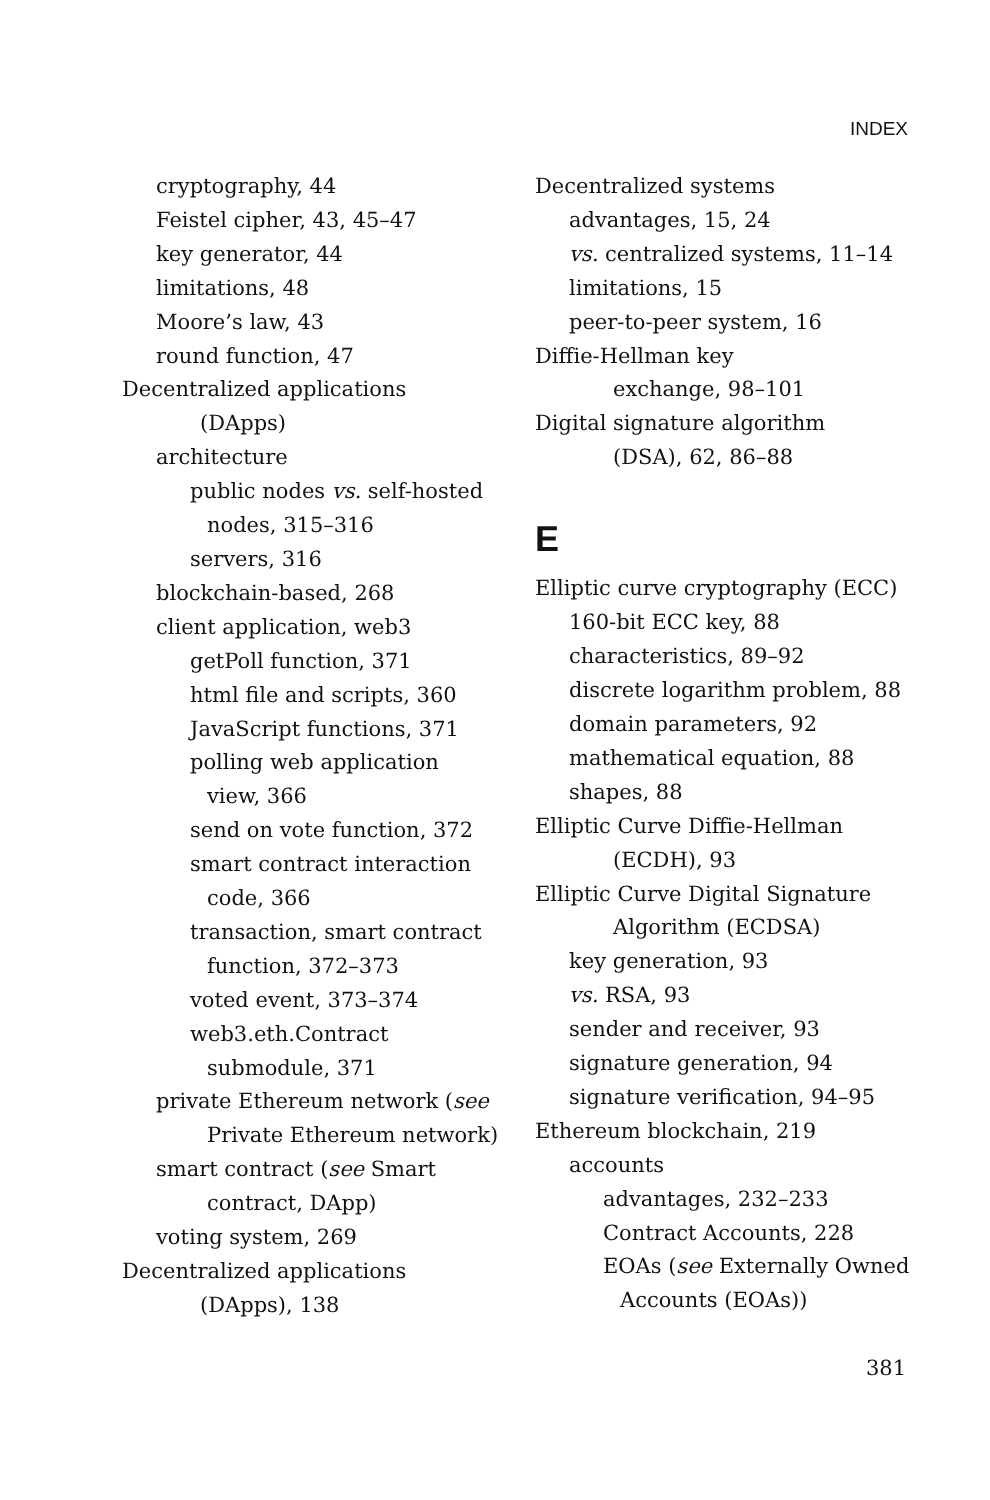INDEX
cryptography, 44
Feistel cipher, 43, 45–47
key generator, 44
limitations, 48
Moore’s law, 43
round function, 47
Decentralized applications
(DApps)
architecture
public nodes vs. self-hosted
nodes, 315–316
servers, 316
blockchain-based, 268
client application, web3
getPoll function, 371
html file and scripts, 360
JavaScript functions, 371
polling web application
view, 366
send on vote function, 372
smart contract interaction
code, 366
transaction, smart contract
function, 372–373
voted event, 373–374
web3.eth.Contract
submodule, 371
private Ethereum network (see
Private Ethereum network)
smart contract (see Smart
contract, DApp)
voting system, 269
Decentralized applications
(DApps), 138
Decentralized systems
advantages, 15, 24
vs. centralized systems, 11–14
limitations, 15
peer-to-peer system, 16
Diffie-Hellman key
exchange, 98–101
Digital signature algorithm
(DSA), 62, 86–88
E
Elliptic curve cryptography (ECC)
160-bit ECC key, 88
characteristics, 89–92
discrete logarithm problem, 88
domain parameters, 92
mathematical equation, 88
shapes, 88
Elliptic Curve Diffie-Hellman
(ECDH), 93
Elliptic Curve Digital Signature
Algorithm (ECDSA)
key generation, 93
vs. RSA, 93
sender and receiver, 93
signature generation, 94
signature verification, 94–95
Ethereum blockchain, 219
accounts
advantages, 232–233
Contract Accounts, 228
EOAs (see Externally Owned
Accounts (EOAs))
381